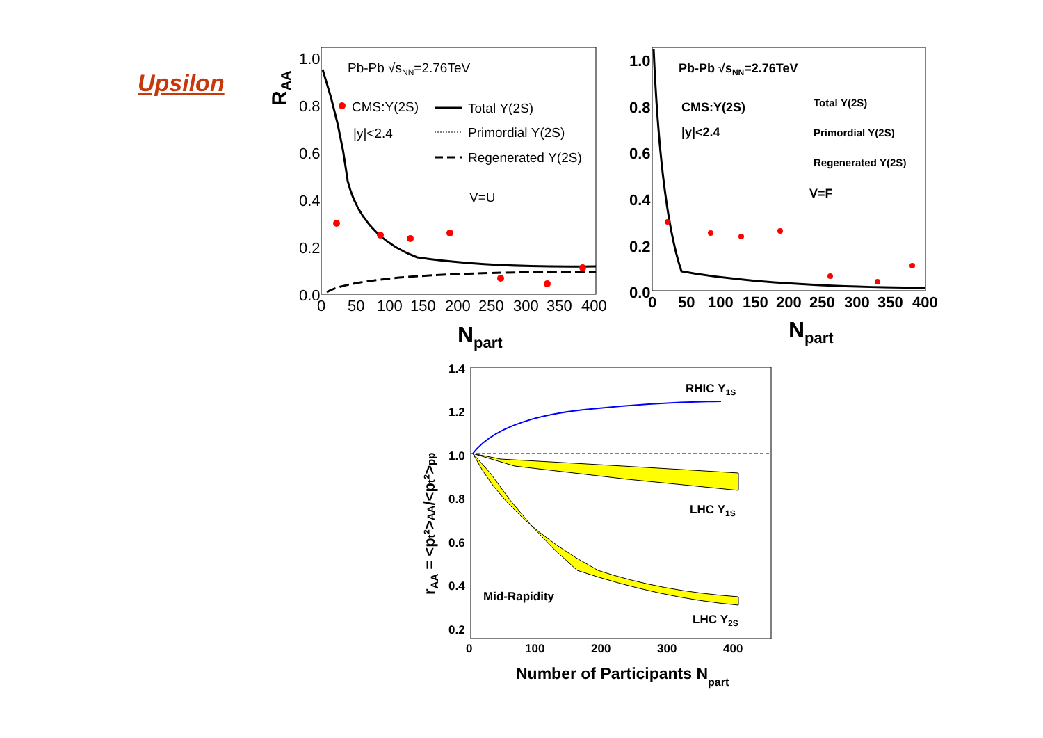Upsilon
1.0
0.8
0.6
0.4
0.2
0.0
0
50
100
150
200
250
300
350
400
RAA
Npart
Pb-Pb √sNN=2.76TeV
CMS:Υ(2S)
|y|<2.4
Total Υ(2S)
Primordial Υ(2S)
Regenerated Υ(2S)
V=U
1.0
0.8
0.6
0.4
0.2
0.0
0
50
100
150
200
250
300
350
400
Npart
Pb-Pb √sNN=2.76TeV
CMS:Υ(2S)
|y|<2.4
V=F
Total Υ(2S)
Primordial Υ(2S)
Regenerated Υ(2S)
1.4
1.2
1.0
0.8
0.6
0.4
0.2
0
100
200
300
400
RHIC Υ1S
LHC Υ1S
LHC Υ2S
Mid-Rapidity
rAA = <pt²>AA/<pt²>pp
Number of Participants Npart